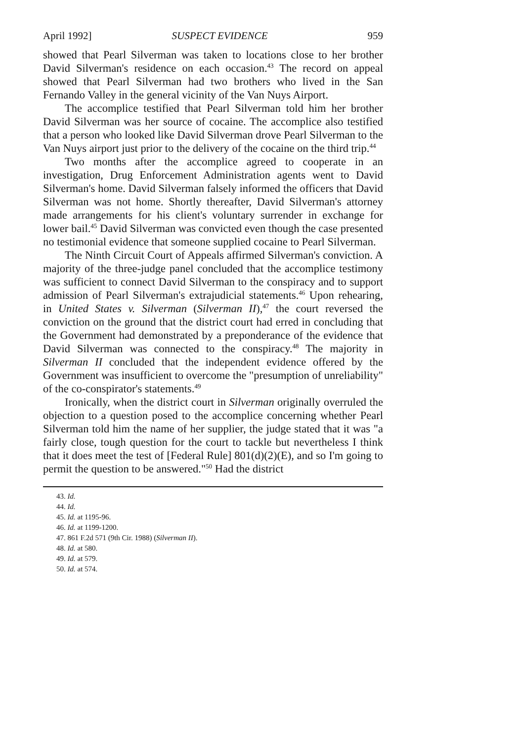April 1992] SUSPECT EVIDENCE 959
showed that Pearl Silverman was taken to locations close to her brother David Silverman's residence on each occasion.<sup>43</sup> The record on appeal showed that Pearl Silverman had two brothers who lived in the San Fernando Valley in the general vicinity of the Van Nuys Airport.
The accomplice testified that Pearl Silverman told him her brother David Silverman was her source of cocaine. The accomplice also testified that a person who looked like David Silverman drove Pearl Silverman to the Van Nuys airport just prior to the delivery of the cocaine on the third trip.<sup>44</sup>
Two months after the accomplice agreed to cooperate in an investigation, Drug Enforcement Administration agents went to David Silverman's home. David Silverman falsely informed the officers that David Silverman was not home. Shortly thereafter, David Silverman's attorney made arrangements for his client's voluntary surrender in exchange for lower bail.<sup>45</sup> David Silverman was convicted even though the case presented no testimonial evidence that someone supplied cocaine to Pearl Silverman.
The Ninth Circuit Court of Appeals affirmed Silverman's conviction. A majority of the three-judge panel concluded that the accomplice testimony was sufficient to connect David Silverman to the conspiracy and to support admission of Pearl Silverman's extrajudicial statements.<sup>46</sup> Upon rehearing, in United States v. Silverman (Silverman II),<sup>47</sup> the court reversed the conviction on the ground that the district court had erred in concluding that the Government had demonstrated by a preponderance of the evidence that David Silverman was connected to the conspiracy.<sup>48</sup> The majority in Silverman II concluded that the independent evidence offered by the Government was insufficient to overcome the "presumption of unreliability" of the co-conspirator's statements.<sup>49</sup>
Ironically, when the district court in Silverman originally overruled the objection to a question posed to the accomplice concerning whether Pearl Silverman told him the name of her supplier, the judge stated that it was "a fairly close, tough question for the court to tackle but nevertheless I think that it does meet the test of [Federal Rule] 801(d)(2)(E), and so I'm going to permit the question to be answered."<sup>50</sup> Had the district
43. Id.
44. Id.
45. Id. at 1195-96.
46. Id. at 1199-1200.
47. 861 F.2d 571 (9th Cir. 1988) (Silverman II).
48. Id. at 580.
49. Id. at 579.
50. Id. at 574.